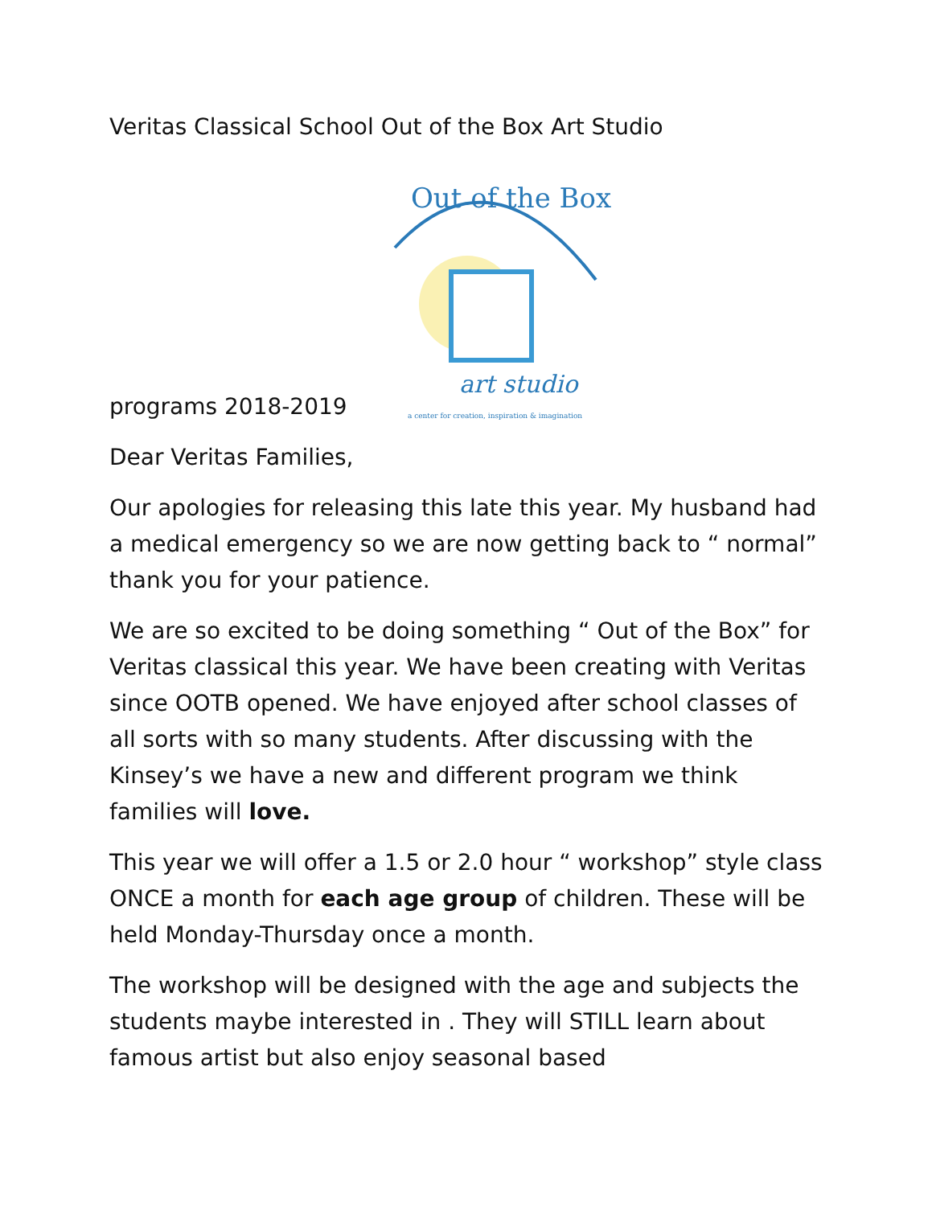Veritas Classical School Out of the Box Art Studio
programs 2018-2019
Out of the Box
art studio
a center for creation, inspiration & imagination
Dear Veritas Families,
Our apologies for releasing this late this year. My husband had a medical emergency so we are now getting back to “ normal” thank you for your patience.
We are so excited to be doing something “ Out of the Box” for Veritas classical this year. We have been creating with Veritas since OOTB opened. We have enjoyed after school classes of all sorts with so many students. After discussing with the Kinsey’s we have a new and different program we think families will love.
This year we will offer a 1.5 or 2.0 hour “ workshop” style class ONCE a month for each age group of children. These will be held Monday-Thursday once a month.
The workshop will be designed with the age and subjects the students maybe interested in . They will STILL learn about famous artist but also enjoy seasonal based